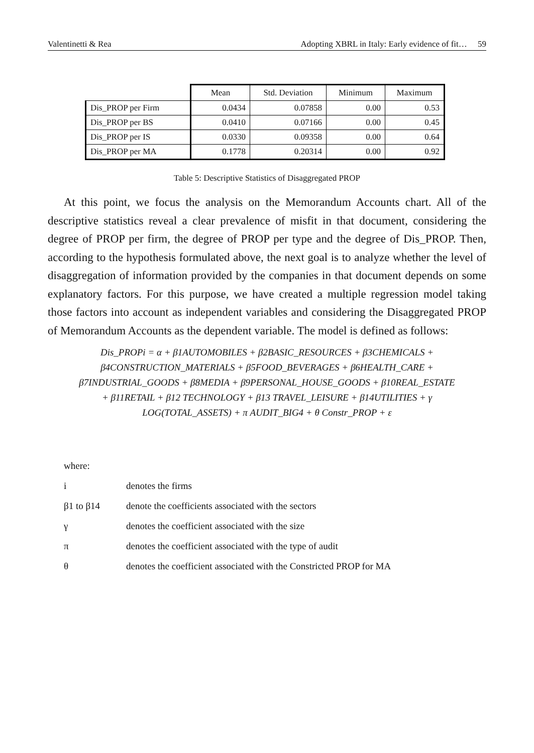Valentinetti & Rea Adopting XBRL in Italy: Early evidence of fit… 59
| | Mean | Std. Deviation | Minimum | Maximum |
| --- | --- | --- | --- | --- |
| Dis_PROP per Firm | 0.0434 | 0.07858 | 0.00 | 0.53 |
| Dis_PROP per BS | 0.0410 | 0.07166 | 0.00 | 0.45 |
| Dis_PROP per IS | 0.0330 | 0.09358 | 0.00 | 0.64 |
| Dis_PROP per MA | 0.1778 | 0.20314 | 0.00 | 0.92 |
Table 5: Descriptive Statistics of Disaggregated PROP
At this point, we focus the analysis on the Memorandum Accounts chart. All of the descriptive statistics reveal a clear prevalence of misfit in that document, considering the degree of PROP per firm, the degree of PROP per type and the degree of Dis_PROP. Then, according to the hypothesis formulated above, the next goal is to analyze whether the level of disaggregation of information provided by the companies in that document depends on some explanatory factors. For this purpose, we have created a multiple regression model taking those factors into account as independent variables and considering the Disaggregated PROP of Memorandum Accounts as the dependent variable. The model is defined as follows:
Dis_PROPi = α + β1AUTOMOBILES + β2BASIC_RESOURCES + β3CHEMICALS +
β4CONSTRUCTION_MATERIALS + β5FOOD_BEVERAGES + β6HEALTH_CARE +
β7INDUSTRIAL_GOODS + β8MEDIA + β9PERSONAL_HOUSE_GOODS + β10REAL_ESTATE
+ β11RETAIL + β12 TECHNOLOGY + β13 TRAVEL_LEISURE + β14UTILITIES + γ
LOG(TOTAL_ASSETS) + π AUDIT_BIG4 + θ Constr_PROP + ε
where:
i denotes the firms
β1 to β14 denote the coefficients associated with the sectors
γ denotes the coefficient associated with the size
π denotes the coefficient associated with the type of audit
θ denotes the coefficient associated with the Constricted PROP for MA